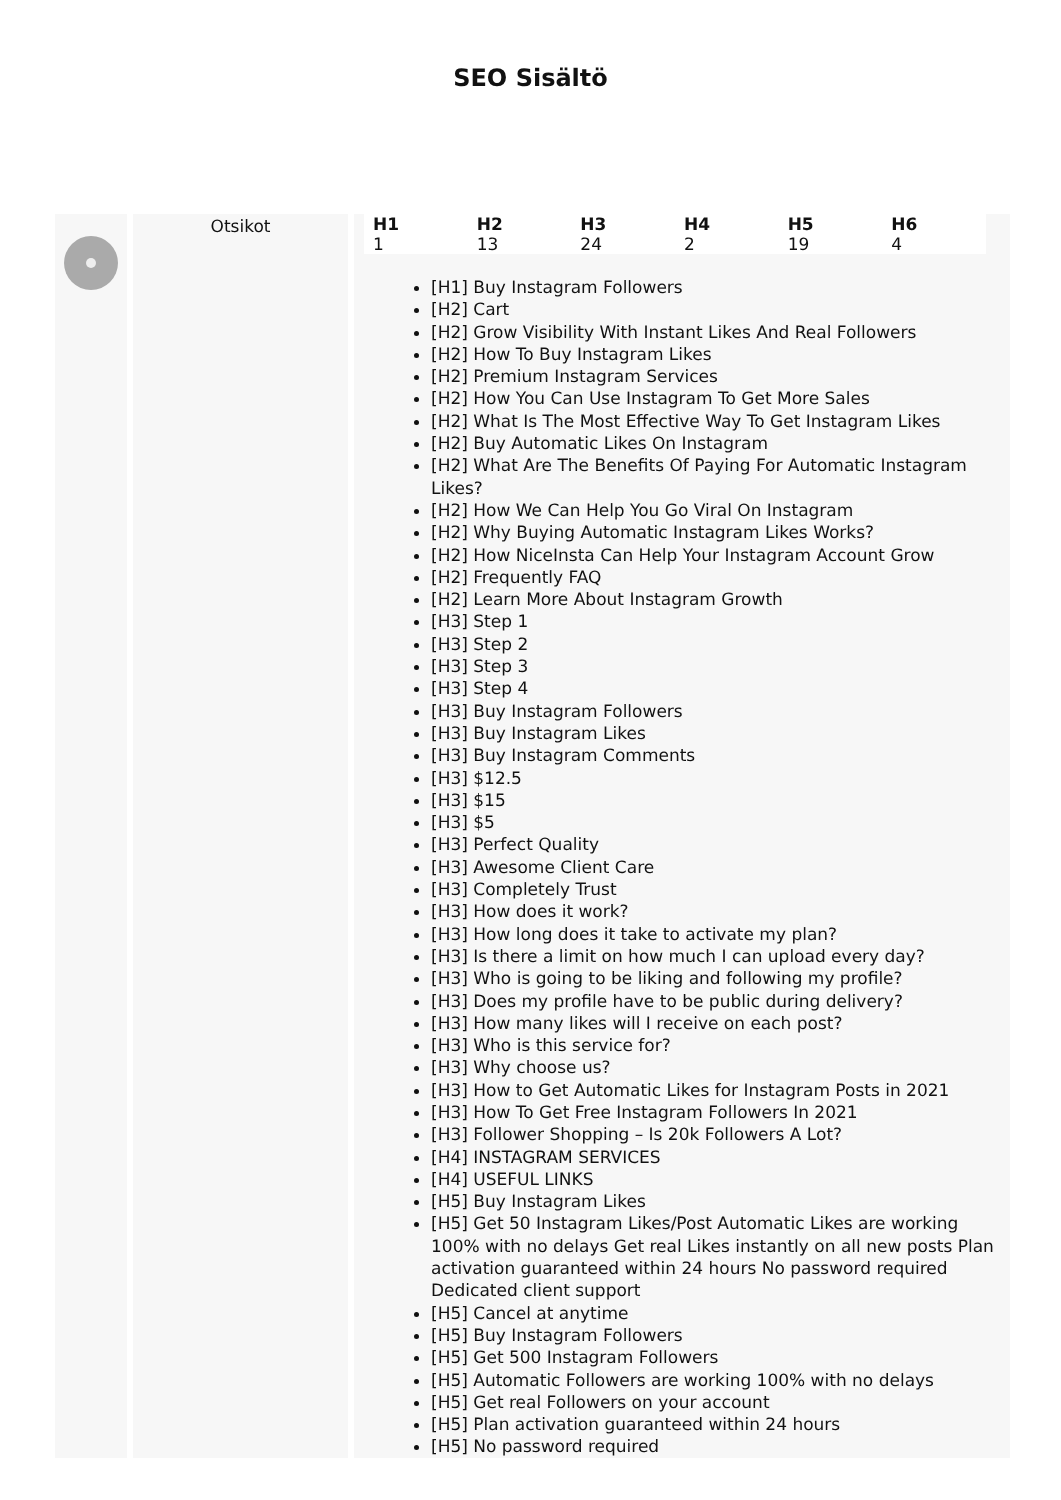SEO Sisältö
Otsikot
| H1 | H2 | H3 | H4 | H5 | H6 |
| --- | --- | --- | --- | --- | --- |
| 1 | 13 | 24 | 2 | 19 | 4 |
[H1] Buy Instagram Followers
[H2] Cart
[H2] Grow Visibility With Instant Likes And Real Followers
[H2] How To Buy Instagram Likes
[H2] Premium Instagram Services
[H2] How You Can Use Instagram To Get More Sales
[H2] What Is The Most Effective Way To Get Instagram Likes
[H2] Buy Automatic Likes On Instagram
[H2] What Are The Benefits Of Paying For Automatic Instagram Likes?
[H2] How We Can Help You Go Viral On Instagram
[H2] Why Buying Automatic Instagram Likes Works?
[H2] How NiceInsta Can Help Your Instagram Account Grow
[H2] Frequently FAQ
[H2] Learn More About Instagram Growth
[H3] Step 1
[H3] Step 2
[H3] Step 3
[H3] Step 4
[H3] Buy Instagram Followers
[H3] Buy Instagram Likes
[H3] Buy Instagram Comments
[H3] $12.5
[H3] $15
[H3] $5
[H3] Perfect Quality
[H3] Awesome Client Care
[H3] Completely Trust
[H3] How does it work?
[H3] How long does it take to activate my plan?
[H3] Is there a limit on how much I can upload every day?
[H3] Who is going to be liking and following my profile?
[H3] Does my profile have to be public during delivery?
[H3] How many likes will I receive on each post?
[H3] Who is this service for?
[H3] Why choose us?
[H3] How to Get Automatic Likes for Instagram Posts in 2021
[H3] How To Get Free Instagram Followers In 2021
[H3] Follower Shopping – Is 20k Followers A Lot?
[H4] INSTAGRAM SERVICES
[H4] USEFUL LINKS
[H5] Buy Instagram Likes
[H5] Get 50 Instagram Likes/Post Automatic Likes are working 100% with no delays Get real Likes instantly on all new posts Plan activation guaranteed within 24 hours No password required Dedicated client support
[H5] Cancel at anytime
[H5] Buy Instagram Followers
[H5] Get 500 Instagram Followers
[H5] Automatic Followers are working 100% with no delays
[H5] Get real Followers on your account
[H5] Plan activation guaranteed within 24 hours
[H5] No password required